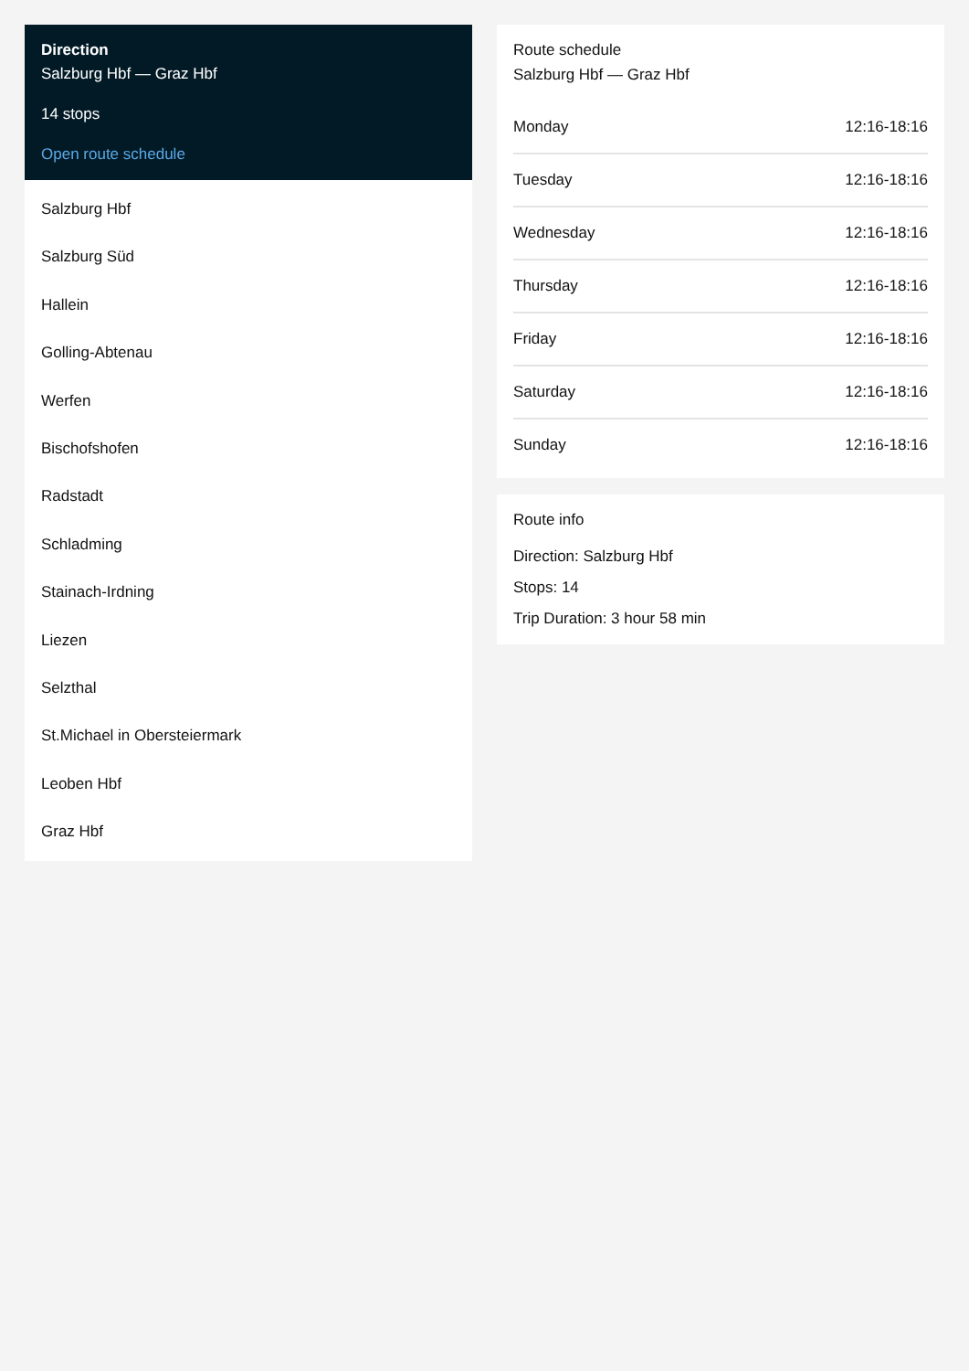Direction
Salzburg Hbf — Graz Hbf
14 stops
Open route schedule
Salzburg Hbf
Salzburg Süd
Hallein
Golling-Abtenau
Werfen
Bischofshofen
Radstadt
Schladming
Stainach-Irdning
Liezen
Selzthal
St.Michael in Obersteiermark
Leoben Hbf
Graz Hbf
Route schedule
Salzburg Hbf — Graz Hbf
| Monday | 12:16-18:16 |
| Tuesday | 12:16-18:16 |
| Wednesday | 12:16-18:16 |
| Thursday | 12:16-18:16 |
| Friday | 12:16-18:16 |
| Saturday | 12:16-18:16 |
| Sunday | 12:16-18:16 |
Route info
Direction: Salzburg Hbf
Stops: 14
Trip Duration: 3 hour 58 min